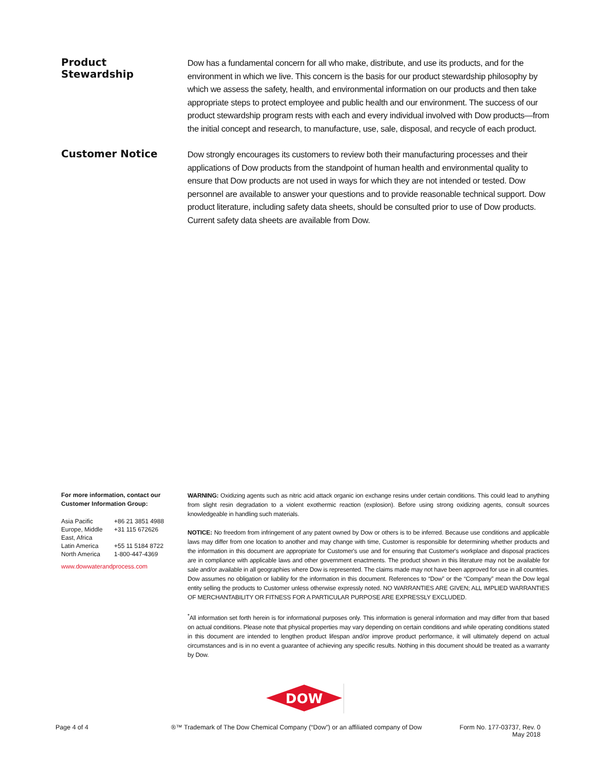Product
Stewardship
Dow has a fundamental concern for all who make, distribute, and use its products, and for the environment in which we live. This concern is the basis for our product stewardship philosophy by which we assess the safety, health, and environmental information on our products and then take appropriate steps to protect employee and public health and our environment. The success of our product stewardship program rests with each and every individual involved with Dow products—from the initial concept and research, to manufacture, use, sale, disposal, and recycle of each product.
Customer Notice
Dow strongly encourages its customers to review both their manufacturing processes and their applications of Dow products from the standpoint of human health and environmental quality to ensure that Dow products are not used in ways for which they are not intended or tested. Dow personnel are available to answer your questions and to provide reasonable technical support. Dow product literature, including safety data sheets, should be consulted prior to use of Dow products. Current safety data sheets are available from Dow.
For more information, contact our
Customer Information Group:
| Asia Pacific | +86 21 3851 4988 |
| Europe, Middle East, Africa | +31 115 672626 |
| Latin America | +55 11 5184 8722 |
| North America | 1-800-447-4369 |
www.dowwaterandprocess.com
WARNING: Oxidizing agents such as nitric acid attack organic ion exchange resins under certain conditions. This could lead to anything from slight resin degradation to a violent exothermic reaction (explosion). Before using strong oxidizing agents, consult sources knowledgeable in handling such materials.
NOTICE: No freedom from infringement of any patent owned by Dow or others is to be inferred. Because use conditions and applicable laws may differ from one location to another and may change with time, Customer is responsible for determining whether products and the information in this document are appropriate for Customer's use and for ensuring that Customer's workplace and disposal practices are in compliance with applicable laws and other government enactments. The product shown in this literature may not be available for sale and/or available in all geographies where Dow is represented. The claims made may not have been approved for use in all countries. Dow assumes no obligation or liability for the information in this document. References to “Dow” or the “Company” mean the Dow legal entity selling the products to Customer unless otherwise expressly noted. NO WARRANTIES ARE GIVEN; ALL IMPLIED WARRANTIES OF MERCHANTABILITY OR FITNESS FOR A PARTICULAR PURPOSE ARE EXPRESSLY EXCLUDED.
<sup>*</sup> All information set forth herein is for informational purposes only. This information is general information and may differ from that based on actual conditions. Please note that physical properties may vary depending on certain conditions and while operating conditions stated in this document are intended to lengthen product lifespan and/or improve product performance, it will ultimately depend on actual circumstances and is in no event a guarantee of achieving any specific results. Nothing in this document should be treated as a warranty by Dow.
DOW
Page 4 of 4 ®™ Trademark of The Dow Chemical Company (“Dow”) or an affiliated company of Dow
Form No. 177-03737, Rev. 0
May 2018